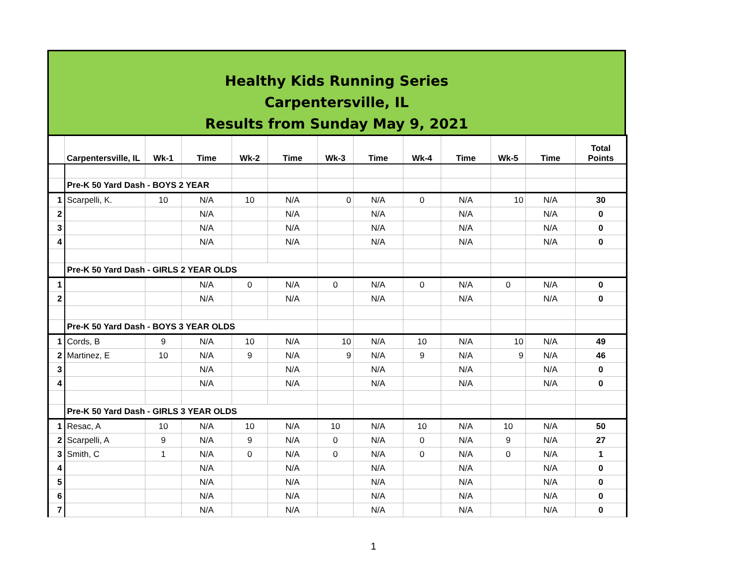Healthy Kids Running Series
Carpentersville, IL
Results from Sunday May 9, 2021
| | Carpentersville, IL | Wk-1 | Time | Wk-2 | Time | Wk-3 | Time | Wk-4 | Time | Wk-5 | Time | Total Points |
| --- | --- | --- | --- | --- | --- | --- | --- | --- | --- | --- | --- | --- |
| | Pre-K 50 Yard Dash - BOYS 2 YEAR | | | | | | | | | | | |
| 1 | Scarpelli, K. | 10 | N/A | 10 | N/A | 0 | N/A | 0 | N/A | 10 | N/A | 30 |
| 2 | | | N/A | | N/A | | N/A | | N/A | | N/A | 0 |
| 3 | | | N/A | | N/A | | N/A | | N/A | | N/A | 0 |
| 4 | | | N/A | | N/A | | N/A | | N/A | | N/A | 0 |
| | Pre-K 50 Yard Dash - GIRLS 2 YEAR OLDS | | | | | | | | | | | |
| 1 | | | N/A | 0 | N/A | 0 | N/A | 0 | N/A | 0 | N/A | 0 |
| 2 | | | N/A | | N/A | | N/A | | N/A | | N/A | 0 |
| | Pre-K 50 Yard Dash - BOYS 3 YEAR OLDS | | | | | | | | | | | |
| 1 | Cords, B | 9 | N/A | 10 | N/A | 10 | N/A | 10 | N/A | 10 | N/A | 49 |
| 2 | Martinez, E | 10 | N/A | 9 | N/A | 9 | N/A | 9 | N/A | 9 | N/A | 46 |
| 3 | | | N/A | | N/A | | N/A | | N/A | | N/A | 0 |
| 4 | | | N/A | | N/A | | N/A | | N/A | | N/A | 0 |
| | Pre-K 50 Yard Dash - GIRLS 3 YEAR OLDS | | | | | | | | | | | |
| 1 | Resac, A | 10 | N/A | 10 | N/A | 10 | N/A | 10 | N/A | 10 | N/A | 50 |
| 2 | Scarpelli, A | 9 | N/A | 9 | N/A | 0 | N/A | 0 | N/A | 9 | N/A | 27 |
| 3 | Smith, C | 1 | N/A | 0 | N/A | 0 | N/A | 0 | N/A | 0 | N/A | 1 |
| 4 | | | N/A | | N/A | | N/A | | N/A | | N/A | 0 |
| 5 | | | N/A | | N/A | | N/A | | N/A | | N/A | 0 |
| 6 | | | N/A | | N/A | | N/A | | N/A | | N/A | 0 |
| 7 | | | N/A | | N/A | | N/A | | N/A | | N/A | 0 |
1